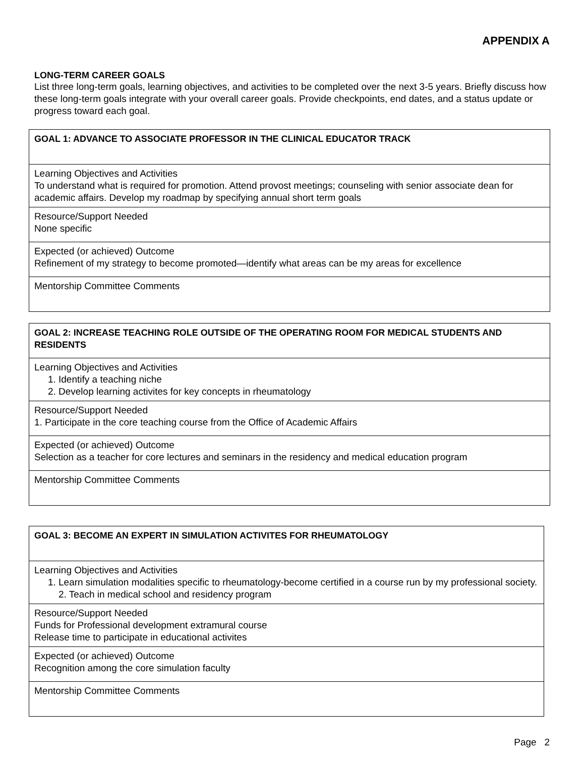APPENDIX A
LONG-TERM CAREER GOALS
List three long-term goals, learning objectives, and activities to be completed over the next 3-5 years. Briefly discuss how these long-term goals integrate with your overall career goals. Provide checkpoints, end dates, and a status update or progress toward each goal.
| GOAL 1: ADVANCE TO ASSOCIATE PROFESSOR IN THE CLINICAL EDUCATOR TRACK |
| Learning Objectives and Activities To understand what is required for promotion. Attend provost meetings; counseling with senior associate dean for academic affairs. Develop my roadmap by specifying annual short term goals |
| Resource/Support Needed None specific |
| Expected (or achieved) Outcome Refinement of my strategy to become promoted—identify what areas can be my areas for excellence |
| Mentorship Committee Comments |
| GOAL 2: INCREASE TEACHING ROLE OUTSIDE OF THE OPERATING ROOM FOR MEDICAL STUDENTS AND RESIDENTS |
| Learning Objectives and Activities 1. Identify a teaching niche 2. Develop learning activites for key concepts in rheumatology |
| Resource/Support Needed 1. Participate in the core teaching course from the Office of Academic Affairs |
| Expected (or achieved) Outcome Selection as a teacher for core lectures and seminars in the residency and medical education program |
| Mentorship Committee Comments |
| GOAL 3: BECOME AN EXPERT IN SIMULATION ACTIVITES FOR RHEUMATOLOGY |
| Learning Objectives and Activities 1. Learn simulation modalities specific to rheumatology-become certified in a course run by my professional society. 2. Teach in medical school and residency program |
| Resource/Support Needed Funds for Professional development extramural course Release time to participate in educational activites |
| Expected (or achieved) Outcome Recognition among the core simulation faculty |
| Mentorship Committee Comments |
Page 2